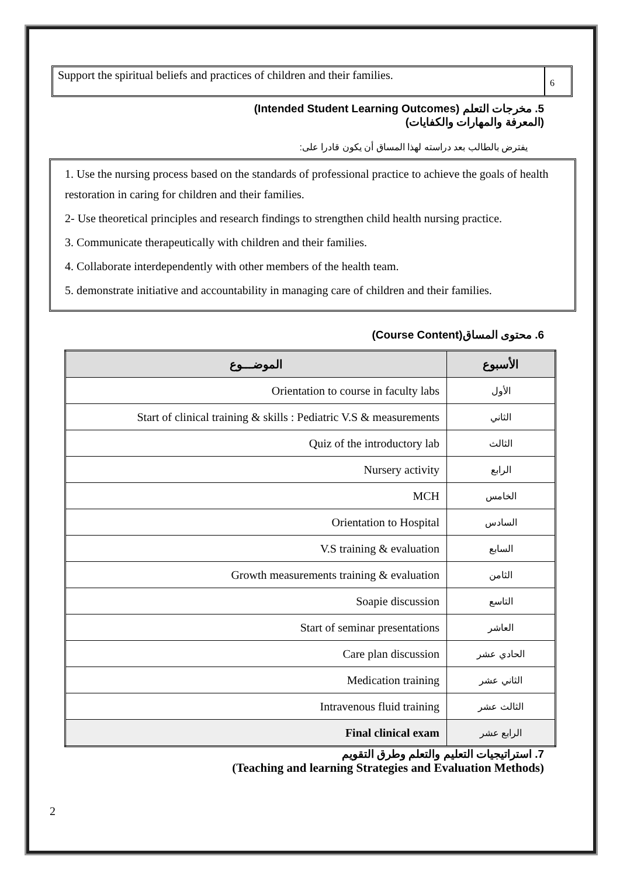Support the spiritual beliefs and practices of children and their families.
6
5. مخرجات التعلم (Intended Student Learning Outcomes)
(المعرفة والمهارات والكفايات)
يفترض بالطالب بعد دراسته لهذا المساق أن يكون قادرا على:
1. Use the nursing process based on the standards of professional practice to achieve the goals of health restoration in caring for children and their families.
2- Use theoretical principles and research findings to strengthen child health nursing practice.
3. Communicate therapeutically with children and their families.
4. Collaborate interdependently with other members of the health team.
5. demonstrate initiative and accountability in managing care of children and their families.
6. محتوى المساق(Course Content)
| الموضـــوع | الأسبوع |
| --- | --- |
| Orientation to course in faculty labs | الأول |
| Start of clinical training & skills : Pediatric V.S & measurements | الثاني |
| Quiz of the introductory lab | الثالث |
| Nursery activity | الرابع |
| MCH | الخامس |
| Orientation to Hospital | السادس |
| V.S training & evaluation | السابع |
| Growth measurements training & evaluation | الثامن |
| Soapie discussion | التاسع |
| Start of seminar presentations | العاشر |
| Care plan discussion | الحادي عشر |
| Medication training | الثاني عشر |
| Intravenous fluid training | الثالث عشر |
| Final clinical exam | الرابع عشر |
7. استراتيجيات التعليم والتعلم وطرق التقويم
(Teaching and learning Strategies and Evaluation Methods)
2